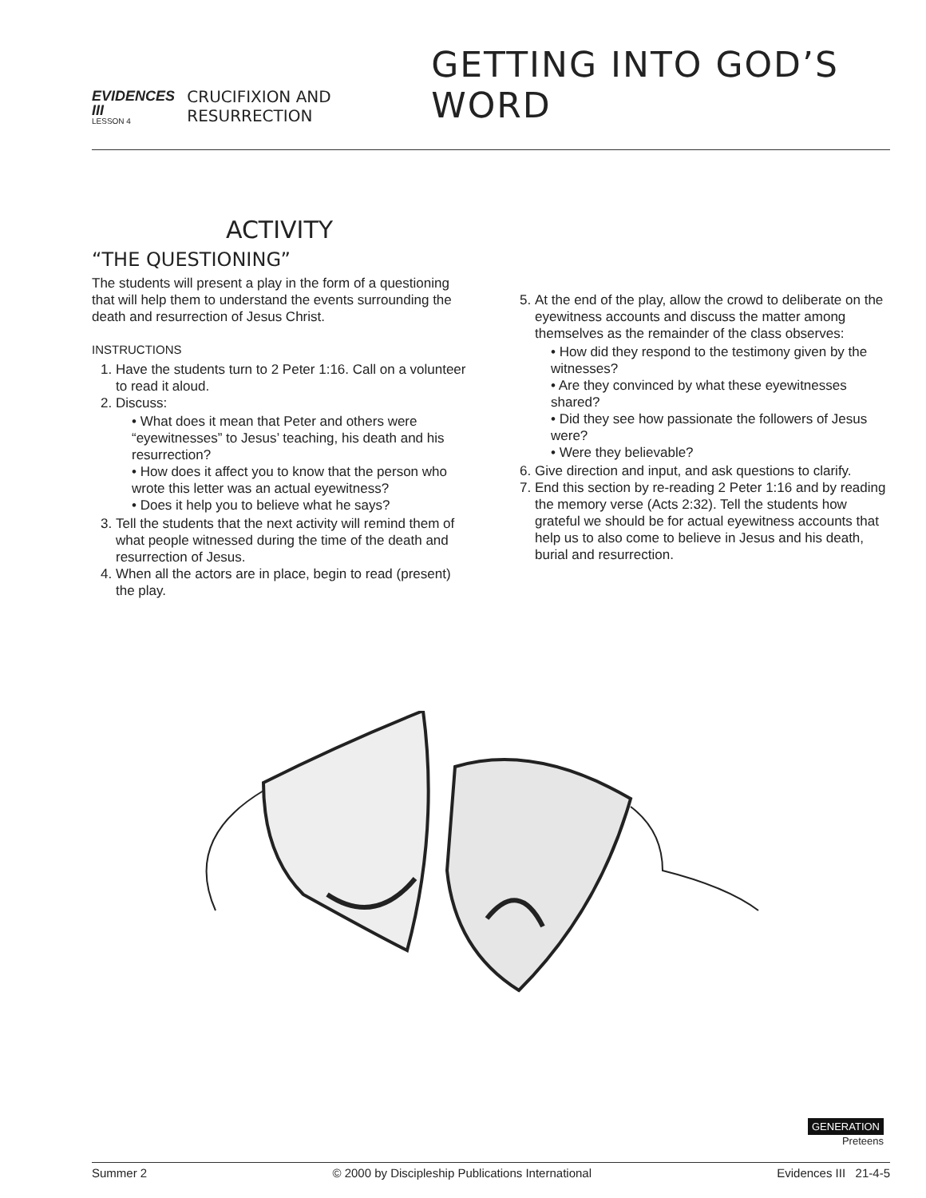EVIDENCES III
LESSON 4
CRUCIFIXION AND RESURRECTION
GETTING INTO GOD’S WORD
ACTIVITY
“THE QUESTIONING”
The students will present a play in the form of a questioning that will help them to understand the events surrounding the death and resurrection of Jesus Christ.
INSTRUCTIONS
1. Have the students turn to 2 Peter 1:16. Call on a volunteer to read it aloud.
2. Discuss:
• What does it mean that Peter and others were “eyewitnesses” to Jesus’ teaching, his death and his resurrection?
• How does it affect you to know that the person who wrote this letter was an actual eyewitness?
• Does it help you to believe what he says?
3. Tell the students that the next activity will remind them of what people witnessed during the time of the death and resurrection of Jesus.
4. When all the actors are in place, begin to read (present) the play.
5. At the end of the play, allow the crowd to deliberate on the eyewitness accounts and discuss the matter among themselves as the remainder of the class observes:
• How did they respond to the testimony given by the witnesses?
• Are they convinced by what these eyewitnesses shared?
• Did they see how passionate the followers of Jesus were?
• Were they believable?
6. Give direction and input, and ask questions to clarify.
7. End this section by re-reading 2 Peter 1:16 and by reading the memory verse (Acts 2:32). Tell the students how grateful we should be for actual eyewitness accounts that help us to also come to believe in Jesus and his death, burial and resurrection.
GENERATION
Preteens
Summer 2 © 2000 by Discipleship Publications International Evidences III 21-4-5